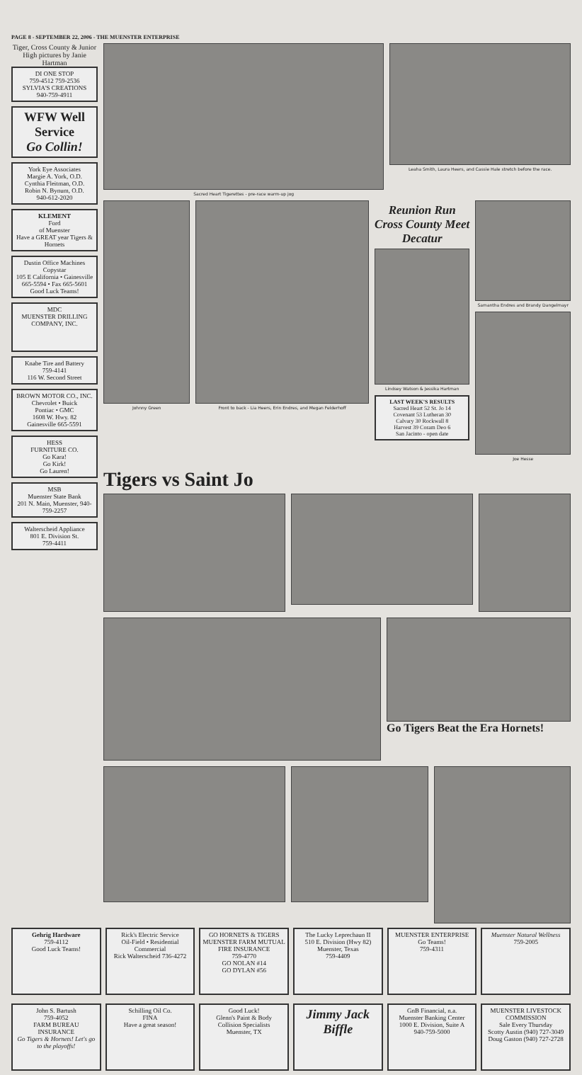PAGE 8 - SEPTEMBER 22, 2006 - THE MUENSTER ENTERPRISE
Tiger, Cross County & Junior High pictures by Janie Hartman
DI ONE STOP
759-4512 759-2536
SYLVIA'S CREATIONS
940-759-4911
WFW Well Service
Go Collin!
York Eye Associates
Margie A. York, O.D.
Cynthia Fleitman, O.D.
Robin N. Bynum, O.D.
940-612-2020
KLEMENT
Ford
of Muenster
Have a GREAT year Tigers & Hornets
Dustin Office Machines
Copystar
105 E California • Gainesville
665-5594 • Fax 665-5601
Good Luck Teams!
MDC
MUENSTER DRILLING COMPANY, INC.
Knabe Tire and Battery
759-4141
116 W. Second Street
BROWN MOTOR CO., INC.
Chevrolet • Buick
Pontiac • GMC
1608 W. Hwy. 82
Gainesville 665-5591
HESS
FURNITURE CO.
Go Kara!
Go Kirk!
Go Lauren!
MSB
Muenster State Bank
201 N. Main, Muenster, 940-759-2257
Walterscheid Appliance
801 E. Division St.
759-4411
Sacred Heart Tigerettes - pre-race warm-up jog
Leaha Smith, Laura Heers, and Cassie Hale stretch before the race.
Johnny Green Front to back - Lia Heers, Erin Endres, and Megan Felderhoff
Reunion Run Cross County Meet Decatur
Lindsey Watson & Jessika Hartman
LAST WEEK'S RESULTS
Sacred Heart 52 St. Jo 14
Covenant 53 Lutheran 30
Calvary 30 Rockwall 8
Harvest 39 Coram Deo 6
San Jacinto - open date
Samantha Endres and Brandy Dangelmayr
Joe Hesse
Tigers vs Saint Jo
Go Tigers Beat the Era Hornets!
Gehrig Hardware
759-4112
Good Luck Teams!
Rick's Electric Service
Oil-Field • Residential
Commercial
Rick Walterscheid 736-4272
GO HORNETS & TIGERS
MUENSTER FARM MUTUAL FIRE INSURANCE
759-4770
GO NOLAN #14
GO DYLAN #56
The Lucky Leprechaun II
510 E. Division (Hwy 82)
Muenster, Texas
759-4409
MUENSTER ENTERPRISE
Go Teams!
759-4311
Muenster Natural Wellness
759-2005
John S. Bartush
759-4052
FARM BUREAU INSURANCE
Go Tigers & Hornets! Let's go to the playoffs!
Schilling Oil Co.
FINA
Have a great season!
Good Luck!
Glenn's Paint & Body
Collision Specialists
Muenster, TX
Jimmy Jack Biffle
GnB Financial, n.a.
Muenster Banking Center
1000 E. Division, Suite A
940-759-5000
MUENSTER LIVESTOCK COMMISSION
Sale Every Thursday
Scotty Austin (940) 727-3049
Doug Gaston (940) 727-2728